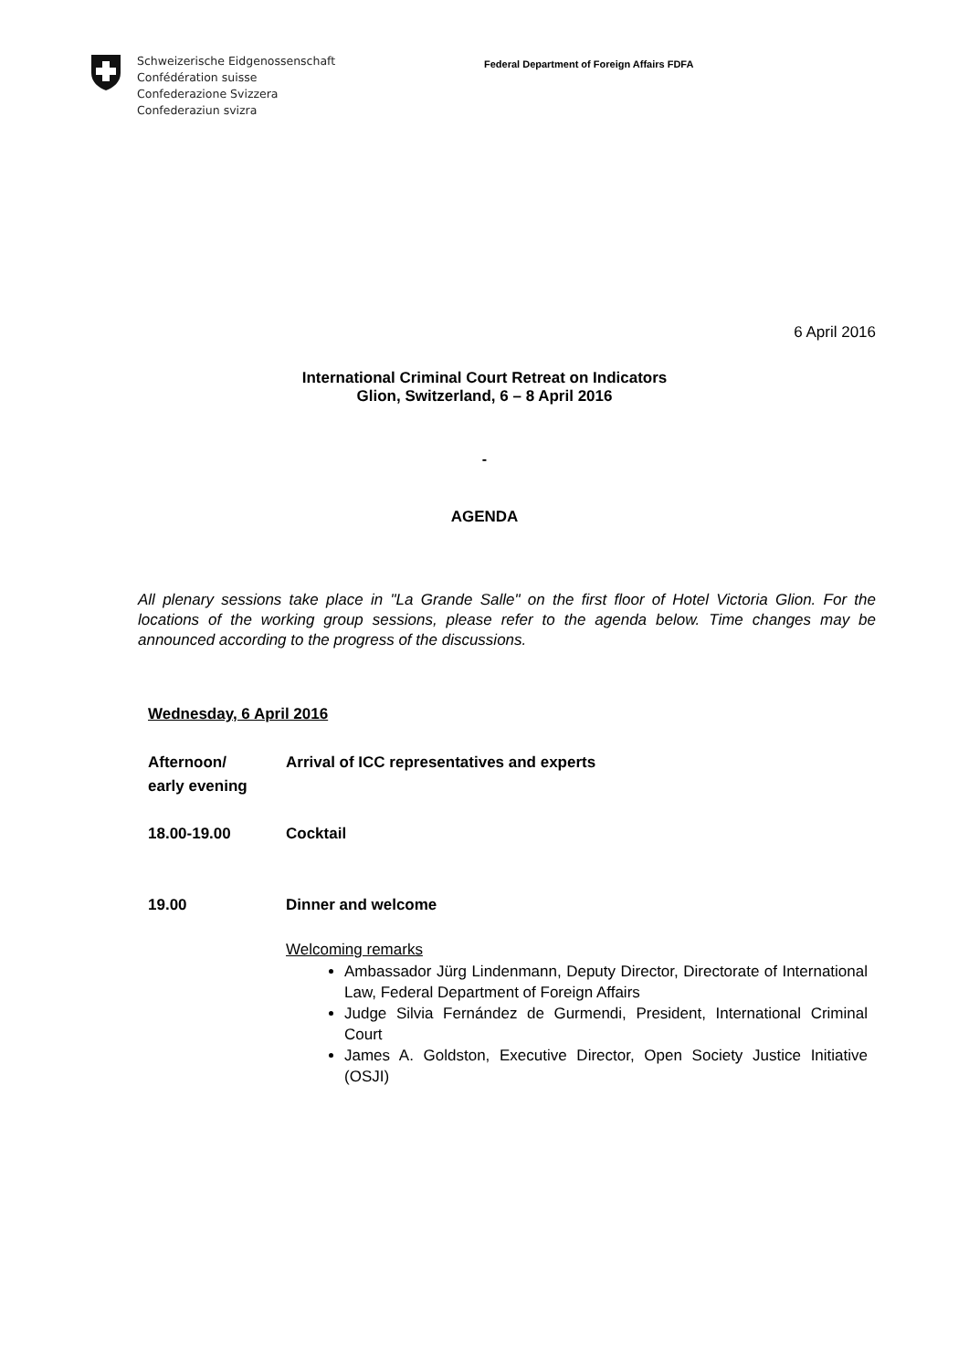Schweizerische Eidgenossenschaft
Confédération suisse
Confederazione Svizzera
Confederaziun svizra
Federal Department of Foreign Affairs FDFA
6 April 2016
International Criminal Court Retreat on Indicators
Glion, Switzerland, 6 – 8 April 2016
-
AGENDA
All plenary sessions take place in "La Grande Salle" on the first floor of Hotel Victoria Glion. For the locations of the working group sessions, please refer to the agenda below. Time changes may be announced according to the progress of the discussions.
Wednesday, 6 April 2016
Afternoon/
early evening
Arrival of ICC representatives and experts
18.00-19.00 Cocktail
19.00 Dinner and welcome
Welcoming remarks
Ambassador Jürg Lindenmann, Deputy Director, Directorate of International Law, Federal Department of Foreign Affairs
Judge Silvia Fernández de Gurmendi, President, International Criminal Court
James A. Goldston, Executive Director, Open Society Justice Initiative (OSJI)